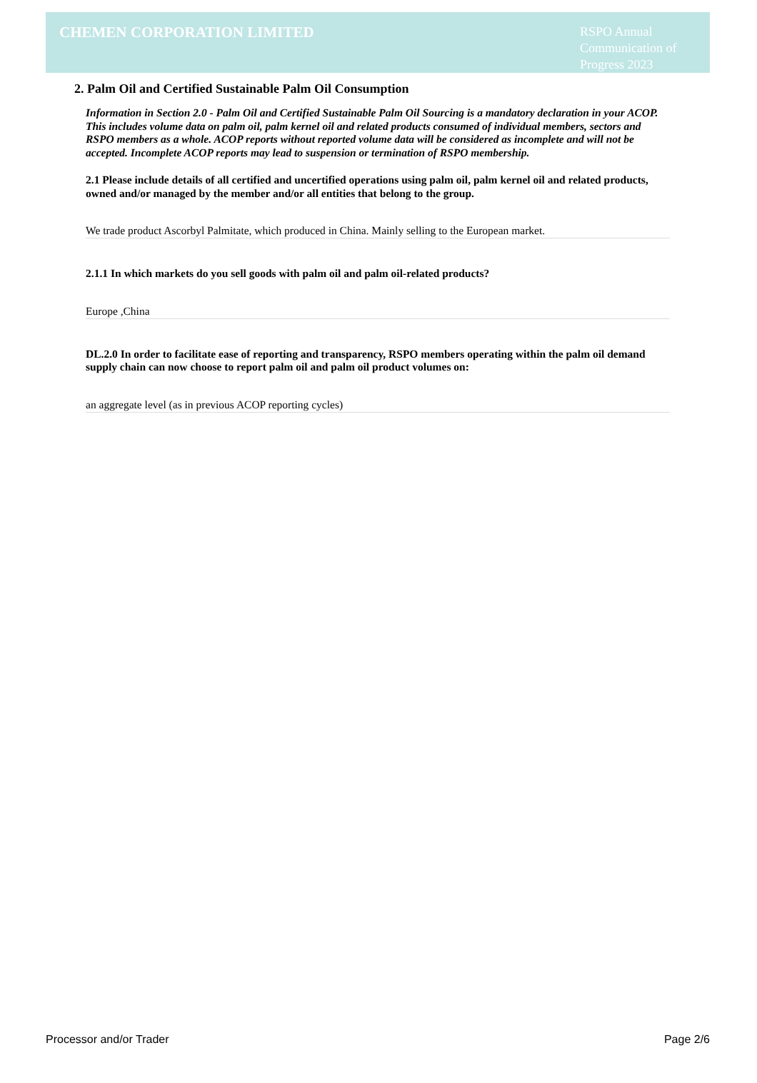CHEMEN CORPORATION LIMITED
RSPO Annual Communication of Progress 2023
2. Palm Oil and Certified Sustainable Palm Oil Consumption
Information in Section 2.0 - Palm Oil and Certified Sustainable Palm Oil Sourcing is a mandatory declaration in your ACOP. This includes volume data on palm oil, palm kernel oil and related products consumed of individual members, sectors and RSPO members as a whole. ACOP reports without reported volume data will be considered as incomplete and will not be accepted. Incomplete ACOP reports may lead to suspension or termination of RSPO membership.
2.1 Please include details of all certified and uncertified operations using palm oil, palm kernel oil and related products, owned and/or managed by the member and/or all entities that belong to the group.
We trade product Ascorbyl Palmitate, which produced in China. Mainly selling to the European market.
2.1.1 In which markets do you sell goods with palm oil and palm oil-related products?
Europe ,China
DL.2.0 In order to facilitate ease of reporting and transparency, RSPO members operating within the palm oil demand supply chain can now choose to report palm oil and palm oil product volumes on:
an aggregate level (as in previous ACOP reporting cycles)
Processor and/or Trader Page 2/6